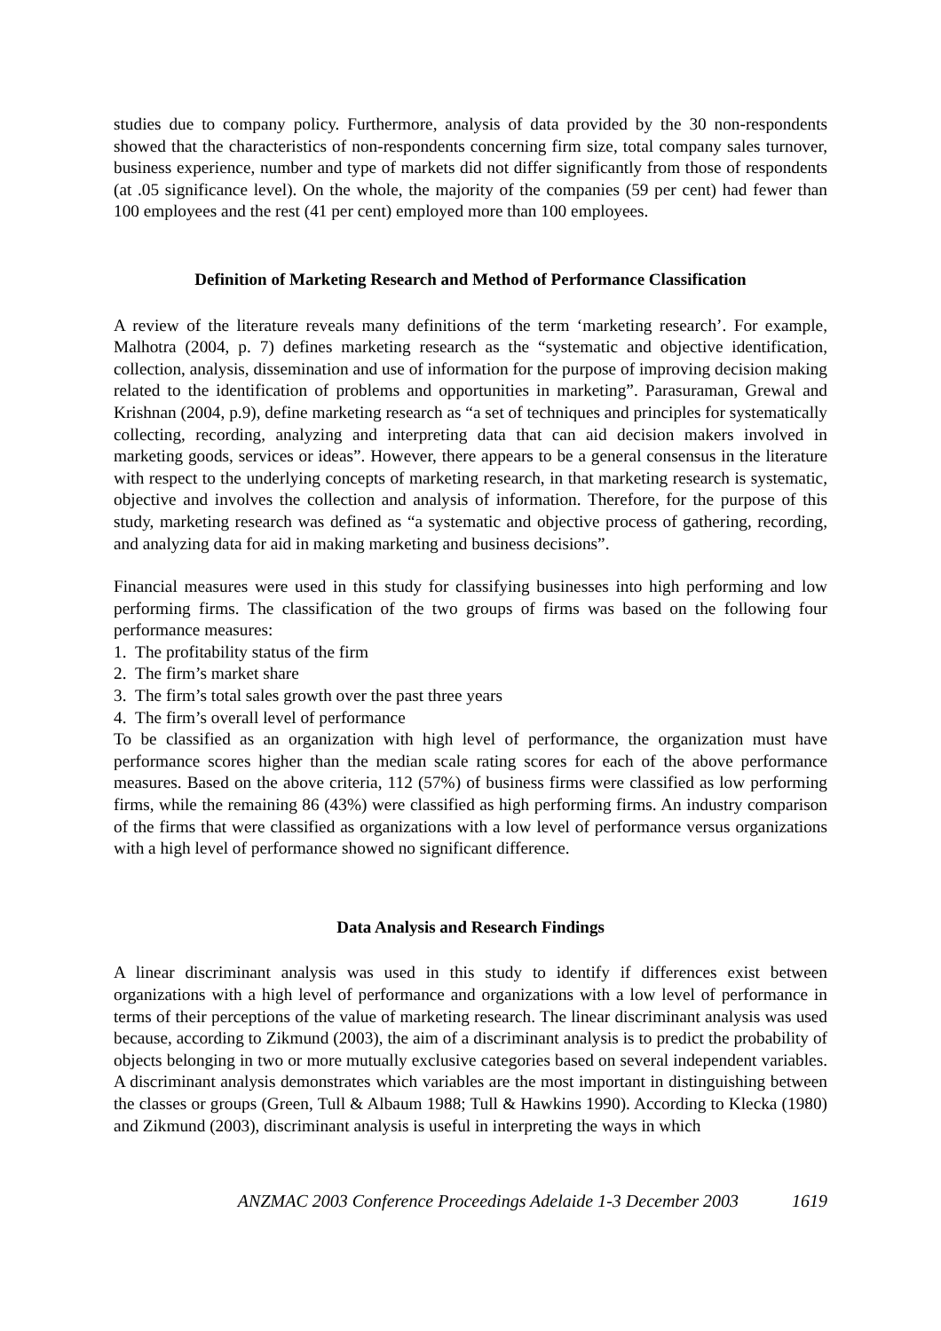studies due to company policy. Furthermore, analysis of data provided by the 30 non-respondents showed that the characteristics of non-respondents concerning firm size, total company sales turnover, business experience, number and type of markets did not differ significantly from those of respondents (at .05 significance level). On the whole, the majority of the companies (59 per cent) had fewer than 100 employees and the rest (41 per cent) employed more than 100 employees.
Definition of Marketing Research and Method of Performance Classification
A review of the literature reveals many definitions of the term ‘marketing research’. For example, Malhotra (2004, p. 7) defines marketing research as the “systematic and objective identification, collection, analysis, dissemination and use of information for the purpose of improving decision making related to the identification of problems and opportunities in marketing”. Parasuraman, Grewal and Krishnan (2004, p.9), define marketing research as “a set of techniques and principles for systematically collecting, recording, analyzing and interpreting data that can aid decision makers involved in marketing goods, services or ideas”. However, there appears to be a general consensus in the literature with respect to the underlying concepts of marketing research, in that marketing research is systematic, objective and involves the collection and analysis of information. Therefore, for the purpose of this study, marketing research was defined as “a systematic and objective process of gathering, recording, and analyzing data for aid in making marketing and business decisions”.
Financial measures were used in this study for classifying businesses into high performing and low performing firms. The classification of the two groups of firms was based on the following four performance measures:
1. The profitability status of the firm
2. The firm’s market share
3. The firm’s total sales growth over the past three years
4. The firm’s overall level of performance
To be classified as an organization with high level of performance, the organization must have performance scores higher than the median scale rating scores for each of the above performance measures. Based on the above criteria, 112 (57%) of business firms were classified as low performing firms, while the remaining 86 (43%) were classified as high performing firms. An industry comparison of the firms that were classified as organizations with a low level of performance versus organizations with a high level of performance showed no significant difference.
Data Analysis and Research Findings
A linear discriminant analysis was used in this study to identify if differences exist between organizations with a high level of performance and organizations with a low level of performance in terms of their perceptions of the value of marketing research. The linear discriminant analysis was used because, according to Zikmund (2003), the aim of a discriminant analysis is to predict the probability of objects belonging in two or more mutually exclusive categories based on several independent variables. A discriminant analysis demonstrates which variables are the most important in distinguishing between the classes or groups (Green, Tull & Albaum 1988; Tull & Hawkins 1990). According to Klecka (1980) and Zikmund (2003), discriminant analysis is useful in interpreting the ways in which
ANZMAC 2003 Conference Proceedings Adelaide 1-3 December 2003 1619